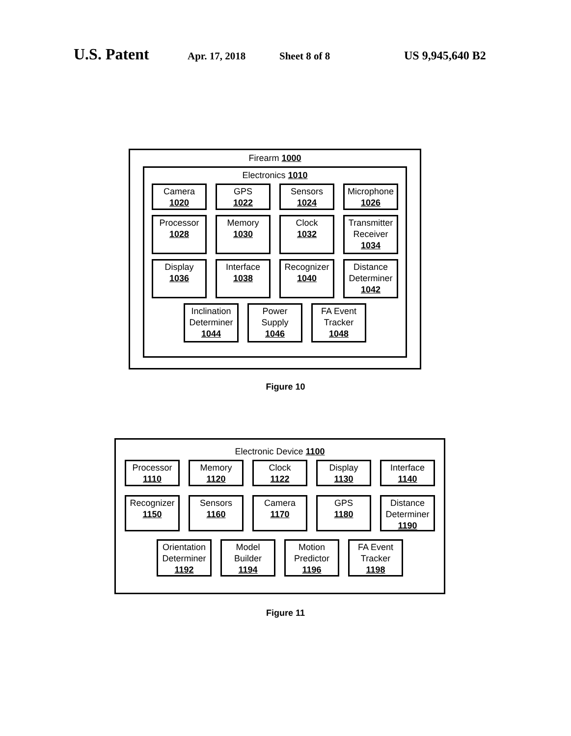U.S. Patent
Apr. 17, 2018 Sheet 8 of 8 US 9,945,640 B2
Firearm 1000
Electronics 1010
Camera
1020
GPS
1022
Sensors
1024
Microphone
1026
Processor
1028
Memory
1030
Clock
1032
Transmitter
Receiver
1034
Display
1036
Interface
1038
Recognizer
1040
Distance
Determiner
1042
Inclination
Determiner
1044
Power
Supply
1046
FA Event
Tracker
1048
Figure 10
Electronic Device 1100
Processor
1110
Memory
1120
Clock
1122
Display
1130
Interface
1140
Recognizer
1150
Sensors
1160
Camera
1170
GPS
1180
Distance
Determiner
1190
Orientation
Determiner
1192
Model
Builder
1194
Motion
Predictor
1196
FA Event
Tracker
1198
Figure 11